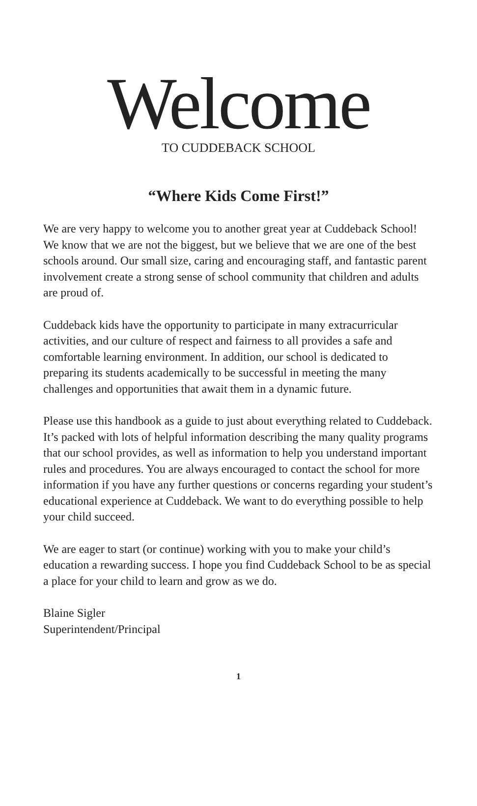Welcome
TO CUDDEBACK SCHOOL
“Where Kids Come First!”
We are very happy to welcome you to another great year at Cuddeback School! We know that we are not the biggest, but we believe that we are one of the best schools around. Our small size, caring and encouraging staff, and fantastic parent involvement create a strong sense of school community that children and adults are proud of.
Cuddeback kids have the opportunity to participate in many extracurricular activities, and our culture of respect and fairness to all provides a safe and comfortable learning environment. In addition, our school is dedicated to preparing its students academically to be successful in meeting the many challenges and opportunities that await them in a dynamic future.
Please use this handbook as a guide to just about everything related to Cuddeback. It’s packed with lots of helpful information describing the many quality programs that our school provides, as well as information to help you understand important rules and procedures. You are always encouraged to contact the school for more information if you have any further questions or concerns regarding your student’s educational experience at Cuddeback. We want to do everything possible to help your child succeed.
We are eager to start (or continue) working with you to make your child’s education a rewarding success. I hope you find Cuddeback School to be as special a place for your child to learn and grow as we do.
Blaine Sigler
Superintendent/Principal
1